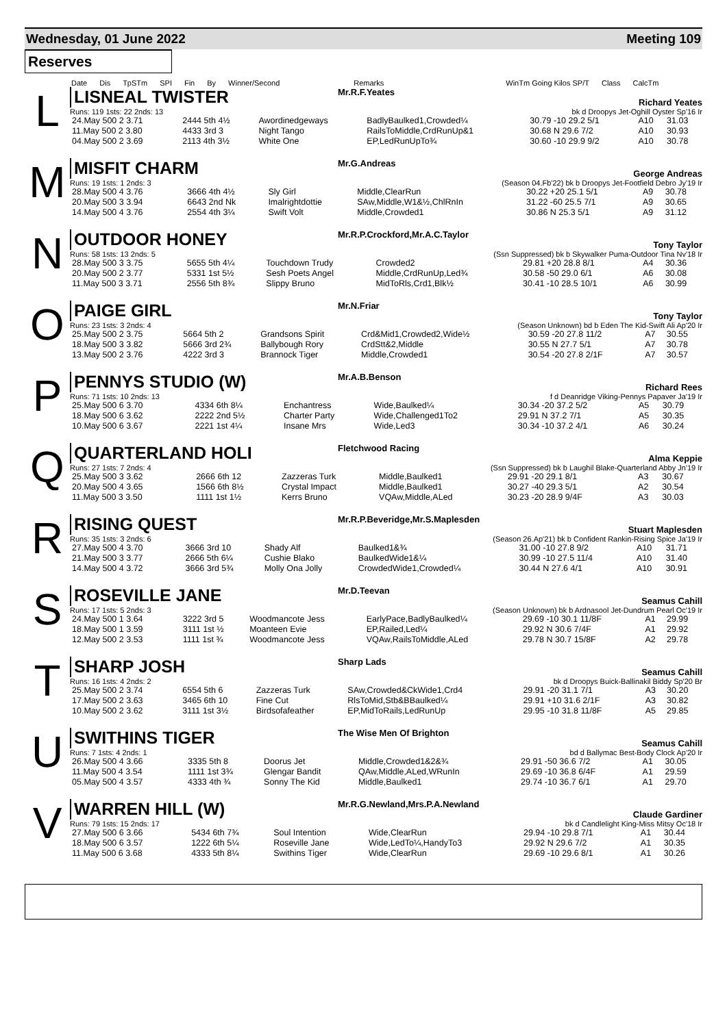Wednesday, 01 June 2022 Meeting 109
Reserves
Date Dis TpSTm SPI Fin By Winner/Second Remarks WinTm Going Kilos SP/T Class CalcTm
L
LISNEAL TWISTER
Mr.R.F.Yeates
Richard Yeates
Runs: 119 1sts: 22 2nds: 13 bk d Droopys Jet-Oghill Oyster Sp'16 Ir
| 24.May 500 2 3.71 | 2444 5th 4½ | Awordinedgeways | BadlyBaulked1,Crowded¼ | 30.79 -10 29.2 5/1 | A10 | 31.03 |
| 11.May 500 2 3.80 | 4433 3rd 3 | Night Tango | RailsToMiddle,CrdRunUp&1 | 30.68 N 29.6 7/2 | A10 | 30.93 |
| 04.May 500 2 3.69 | 2113 4th 3½ | White One | EP,LedRunUpTo¾ | 30.60 -10 29.9 9/2 | A10 | 30.78 |
M
MISFIT CHARM
Mr.G.Andreas
George Andreas
Runs: 19 1sts: 1 2nds: 3 (Season 04.Fb'22) bk b Droopys Jet-Footfield Debro Jy'19 Ir
| 28.May 500 4 3.76 | 3666 4th 4½ | Sly Girl | Middle,ClearRun | 30.22 +20 25.1 5/1 | A9 | 30.78 |
| 20.May 500 3 3.94 | 6643 2nd Nk | Imalrightdottie | SAw,Middle,W1&½,ChlRnIn | 31.22 -60 25.5 7/1 | A9 | 30.65 |
| 14.May 500 4 3.76 | 2554 4th 3¼ | Swift Volt | Middle,Crowded1 | 30.86 N 25.3 5/1 | A9 | 31.12 |
N
OUTDOOR HONEY
Mr.R.P.Crockford,Mr.A.C.Taylor
Tony Taylor
Runs: 58 1sts: 13 2nds: 5 (Ssn Suppressed) bk b Skywalker Puma-Outdoor Tina Nv'18 Ir
| 28.May 500 3 3.75 | 5655 5th 4¼ | Touchdown Trudy | Crowded2 | 29.81 +20 28.8 8/1 | A4 | 30.36 |
| 20.May 500 2 3.77 | 5331 1st 5½ | Sesh Poets Angel | Middle,CrdRunUp,Led¾ | 30.58 -50 29.0 6/1 | A6 | 30.08 |
| 11.May 500 3 3.71 | 2556 5th 8¾ | Slippy Bruno | MidToRls,Crd1,Blk½ | 30.41 -10 28.5 10/1 | A6 | 30.99 |
O
PAIGE GIRL
Mr.N.Friar
Tony Taylor
Runs: 23 1sts: 3 2nds: 4 (Season Unknown) bd b Eden The Kid-Swift Ali Ap'20 Ir
| 25.May 500 2 3.75 | 5664 5th 2 | Grandsons Spirit | Crd&Mid1,Crowded2,Wide½ | 30.59 -20 27.8 11/2 | A7 | 30.55 |
| 18.May 500 3 3.82 | 5666 3rd 2¾ | Ballybough Rory | CrdStt&2,Middle | 30.55 N 27.7 5/1 | A7 | 30.78 |
| 13.May 500 2 3.76 | 4222 3rd 3 | Brannock Tiger | Middle,Crowded1 | 30.54 -20 27.8 2/1F | A7 | 30.57 |
P
PENNYS STUDIO (W)
Mr.A.B.Benson
Richard Rees
Runs: 71 1sts: 10 2nds: 13 f d Deanridge Viking-Pennys Papaver Ja'19 Ir
| 25.May 500 6 3.70 | 4334 6th 8¼ | Enchantress | Wide,Baulked¼ | 30.34 -20 37.2 5/2 | A5 | 30.79 |
| 18.May 500 6 3.62 | 2222 2nd 5½ | Charter Party | Wide,Challenged1To2 | 29.91 N 37.2 7/1 | A5 | 30.35 |
| 10.May 500 6 3.67 | 2221 1st 4¼ | Insane Mrs | Wide,Led3 | 30.34 -10 37.2 4/1 | A6 | 30.24 |
Q
QUARTERLAND HOLI
Fletchwood Racing
Alma Keppie
Runs: 27 1sts: 7 2nds: 4 (Ssn Suppressed) bk b Laughil Blake-Quarterland Abby Jn'19 Ir
| 25.May 500 3 3.62 | 2666 6th 12 | Zazzeras Turk | Middle,Baulked1 | 29.91 -20 29.1 8/1 | A3 | 30.67 |
| 20.May 500 4 3.65 | 1566 6th 8½ | Crystal Impact | Middle,Baulked1 | 30.27 -40 29.3 5/1 | A2 | 30.54 |
| 11.May 500 3 3.50 | 1111 1st 1½ | Kerrs Bruno | VQAw,Middle,ALed | 30.23 -20 28.9 9/4F | A3 | 30.03 |
R
RISING QUEST
Mr.R.P.Beveridge,Mr.S.Maplesden
Stuart Maplesden
Runs: 35 1sts: 3 2nds: 6 (Season 26.Ap'21) bk b Confident Rankin-Rising Spice Ja'19 Ir
| 27.May 500 4 3.70 | 3666 3rd 10 | Shady Alf | Baulked1&¾ | 31.00 -10 27.8 9/2 | A10 | 31.71 |
| 21.May 500 3 3.77 | 2666 5th 6¼ | Cushie Blako | BaulkedWide1&¼ | 30.99 -10 27.5 11/4 | A10 | 31.40 |
| 14.May 500 4 3.72 | 3666 3rd 5¾ | Molly Ona Jolly | CrowdedWide1,Crowded¼ | 30.44 N 27.6 4/1 | A10 | 30.91 |
S
ROSEVILLE JANE
Mr.D.Teevan
Seamus Cahill
Runs: 17 1sts: 5 2nds: 3 (Season Unknown) bk b Ardnasool Jet-Dundrum Pearl Oc'19 Ir
| 24.May 500 1 3.64 | 3222 3rd 5 | Woodmancote Jess | EarlyPace,BadlyBaulked¼ | 29.69 -10 30.1 11/8F | A1 | 29.99 |
| 18.May 500 1 3.59 | 3111 1st ½ | Moanteen Evie | EP,Railed,Led¼ | 29.92 N 30.6 7/4F | A1 | 29.92 |
| 12.May 500 2 3.53 | 1111 1st ¾ | Woodmancote Jess | VQAw,RailsToMiddle,ALed | 29.78 N 30.7 15/8F | A2 | 29.78 |
T
SHARP JOSH
Sharp Lads
Seamus Cahill
Runs: 16 1sts: 4 2nds: 2 bk d Droopys Buick-Ballinakil Biddy Sp'20 Br
| 25.May 500 2 3.74 | 6554 5th 6 | Zazzeras Turk | SAw,Crowded&CkWide1,Crd4 | 29.91 -20 31.1 7/1 | A3 | 30.20 |
| 17.May 500 2 3.63 | 3465 6th 10 | Fine Cut | RlsToMid,Stb&BBaulked¼ | 29.91 +10 31.6 2/1F | A3 | 30.82 |
| 10.May 500 2 3.62 | 3111 1st 3½ | Birdsofafeather | EP,MidToRails,LedRunUp | 29.95 -10 31.8 11/8F | A5 | 29.85 |
U
SWITHINS TIGER
The Wise Men Of Brighton
Seamus Cahill
Runs: 7 1sts: 4 2nds: 1 bd d Ballymac Best-Body Clock Ap'20 Ir
| 26.May 500 4 3.66 | 3335 5th 8 | Doorus Jet | Middle,Crowded1&2&¾ | 29.91 -50 36.6 7/2 | A1 | 30.05 |
| 11.May 500 4 3.54 | 1111 1st 3¾ | Glengar Bandit | QAw,Middle,ALed,WRunIn | 29.69 -10 36.8 6/4F | A1 | 29.59 |
| 05.May 500 4 3.57 | 4333 4th ¾ | Sonny The Kid | Middle,Baulked1 | 29.74 -10 36.7 6/1 | A1 | 29.70 |
V
WARREN HILL (W)
Mr.R.G.Newland,Mrs.P.A.Newland
Claude Gardiner
Runs: 79 1sts: 15 2nds: 17 bk d Candlelight King-Miss Mitsy Oc'18 Ir
| 27.May 500 6 3.66 | 5434 6th 7¾ | Soul Intention | Wide,ClearRun | 29.94 -10 29.8 7/1 | A1 | 30.44 |
| 18.May 500 6 3.57 | 1222 6th 5¼ | Roseville Jane | Wide,LedTo¼,HandyTo3 | 29.92 N 29.6 7/2 | A1 | 30.35 |
| 11.May 500 6 3.68 | 4333 5th 8¼ | Swithins Tiger | Wide,ClearRun | 29.69 -10 29.6 8/1 | A1 | 30.26 |